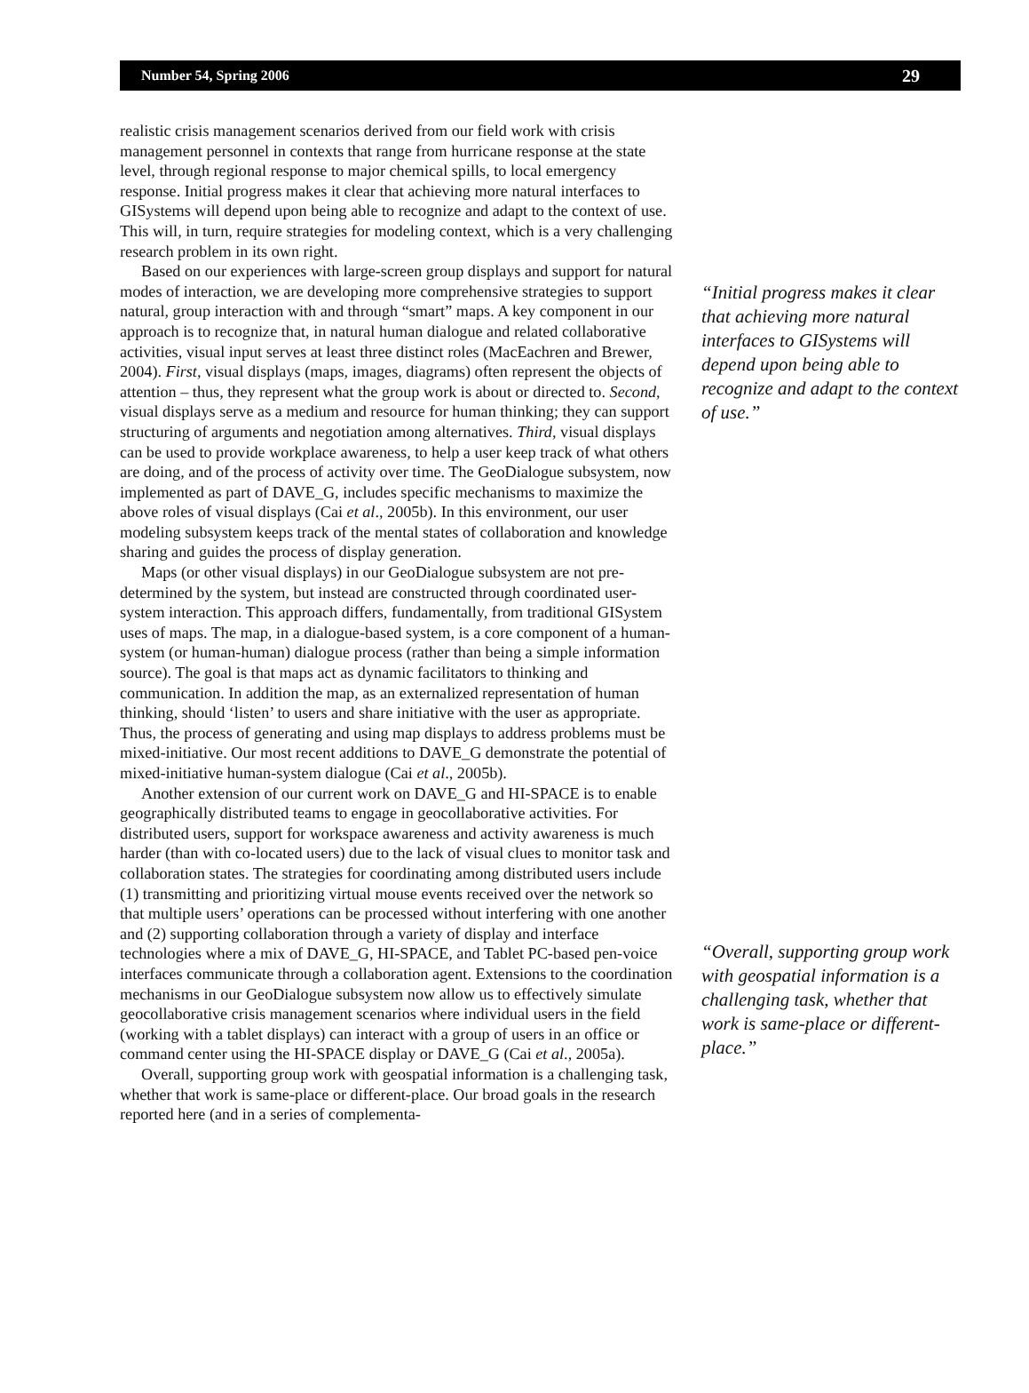Number 54, Spring 2006 29
realistic crisis management scenarios derived from our field work with crisis management personnel in contexts that range from hurricane response at the state level, through regional response to major chemical spills, to local emergency response. Initial progress makes it clear that achieving more natural interfaces to GISystems will depend upon being able to recognize and adapt to the context of use. This will, in turn, require strategies for modeling context, which is a very challenging research problem in its own right.
Based on our experiences with large-screen group displays and support for natural modes of interaction, we are developing more comprehensive strategies to support natural, group interaction with and through “smart” maps. A key component in our approach is to recognize that, in natural human dialogue and related collaborative activities, visual input serves at least three distinct roles (MacEachren and Brewer, 2004). First, visual displays (maps, images, diagrams) often represent the objects of attention – thus, they represent what the group work is about or directed to. Second, visual displays serve as a medium and resource for human thinking; they can support structuring of arguments and negotiation among alternatives. Third, visual displays can be used to provide workplace awareness, to help a user keep track of what others are doing, and of the process of activity over time. The GeoDialogue subsystem, now implemented as part of DAVE_G, includes specific mechanisms to maximize the above roles of visual displays (Cai et al., 2005b). In this environment, our user modeling subsystem keeps track of the mental states of collaboration and knowledge sharing and guides the process of display generation.
Maps (or other visual displays) in our GeoDialogue subsystem are not pre-determined by the system, but instead are constructed through coordinated user-system interaction. This approach differs, fundamentally, from traditional GISystem uses of maps. The map, in a dialogue-based system, is a core component of a human-system (or human-human) dialogue process (rather than being a simple information source). The goal is that maps act as dynamic facilitators to thinking and communication. In addition the map, as an externalized representation of human thinking, should ‘listen’ to users and share initiative with the user as appropriate. Thus, the process of generating and using map displays to address problems must be mixed-initiative. Our most recent additions to DAVE_G demonstrate the potential of mixed-initiative human-system dialogue (Cai et al., 2005b).
Another extension of our current work on DAVE_G and HI-SPACE is to enable geographically distributed teams to engage in geocollaborative activities. For distributed users, support for workspace awareness and activity awareness is much harder (than with co-located users) due to the lack of visual clues to monitor task and collaboration states. The strategies for coordinating among distributed users include (1) transmitting and prioritizing virtual mouse events received over the network so that multiple users’ operations can be processed without interfering with one another and (2) supporting collaboration through a variety of display and interface technologies where a mix of DAVE_G, HI-SPACE, and Tablet PC-based pen-voice interfaces communicate through a collaboration agent. Extensions to the coordination mechanisms in our GeoDialogue subsystem now allow us to effectively simulate geocollaborative crisis management scenarios where individual users in the field (working with a tablet displays) can interact with a group of users in an office or command center using the HI-SPACE display or DAVE_G (Cai et al., 2005a).
Overall, supporting group work with geospatial information is a challenging task, whether that work is same-place or different-place. Our broad goals in the research reported here (and in a series of complementa-
“Initial progress makes it clear that achieving more natural interfaces to GISystems will depend upon being able to recognize and adapt to the context of use.”
“Overall, supporting group work with geospatial information is a challenging task, whether that work is same-place or different-place.”